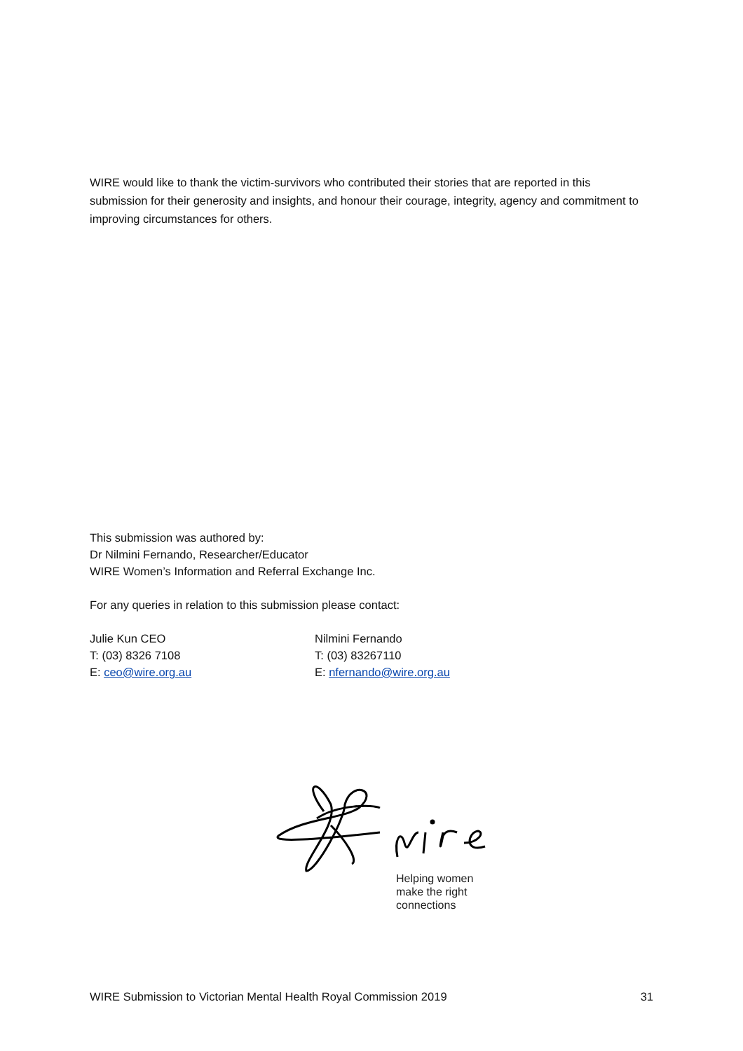WIRE would like to thank the victim-survivors who contributed their stories that are reported in this submission for their generosity and insights, and honour their courage, integrity, agency and commitment to improving circumstances for others.
This submission was authored by:
Dr Nilmini Fernando, Researcher/Educator
WIRE Women’s Information and Referral Exchange Inc.
For any queries in relation to this submission please contact:
Julie Kun CEO
T: (03) 8326 7108
E: ceo@wire.org.au
Nilmini Fernando
T: (03) 83267110
E: nfernando@wire.org.au
Helping women
make the right
connections
WIRE Submission to Victorian Mental Health Royal Commission 2019 31